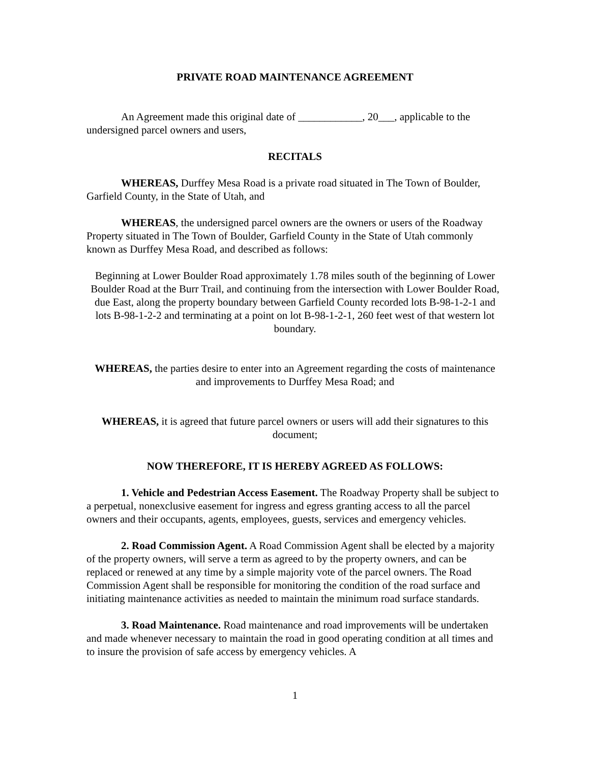PRIVATE ROAD MAINTENANCE AGREEMENT
An Agreement made this original date of ____________, 20___, applicable to the undersigned parcel owners and users,
RECITALS
WHEREAS, Durffey Mesa Road is a private road situated in The Town of Boulder, Garfield County, in the State of Utah, and
WHEREAS, the undersigned parcel owners are the owners or users of the Roadway Property situated in The Town of Boulder, Garfield County in the State of Utah commonly known as Durffey Mesa Road, and described as follows:
Beginning at Lower Boulder Road approximately 1.78 miles south of the beginning of Lower Boulder Road at the Burr Trail, and continuing from the intersection with Lower Boulder Road, due East, along the property boundary between Garfield County recorded lots B-98-1-2-1 and lots B-98-1-2-2 and terminating at a point on lot B-98-1-2-1, 260 feet west of that western lot boundary.
WHEREAS, the parties desire to enter into an Agreement regarding the costs of maintenance and improvements to Durffey Mesa Road; and
WHEREAS, it is agreed that future parcel owners or users will add their signatures to this document;
NOW THEREFORE, IT IS HEREBY AGREED AS FOLLOWS:
1. Vehicle and Pedestrian Access Easement. The Roadway Property shall be subject to a perpetual, nonexclusive easement for ingress and egress granting access to all the parcel owners and their occupants, agents, employees, guests, services and emergency vehicles.
2. Road Commission Agent. A Road Commission Agent shall be elected by a majority of the property owners, will serve a term as agreed to by the property owners, and can be replaced or renewed at any time by a simple majority vote of the parcel owners. The Road Commission Agent shall be responsible for monitoring the condition of the road surface and initiating maintenance activities as needed to maintain the minimum road surface standards.
3. Road Maintenance. Road maintenance and road improvements will be undertaken and made whenever necessary to maintain the road in good operating condition at all times and to insure the provision of safe access by emergency vehicles. A
1